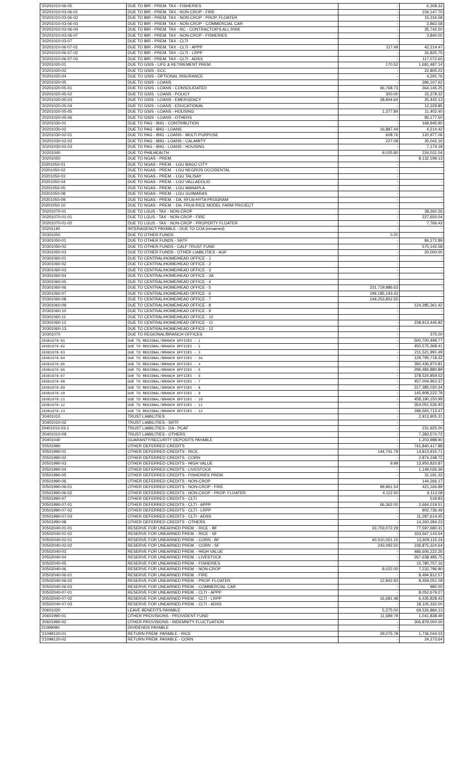| '20201010-06-05 | DUE TO BIR - PREM. TAX - FISHERIES | - | 6,308.32 |
| '20201010-03-06-01 | DUE TO BIR - PREM. TAX - NON-CROP - FIRE | - | 234,147.70 |
| '20201010-03-06-02 | DUE TO BIR - PREM. TAX - NON-CROP - PROP. FLOATER | - | 15,316.58 |
| '20201010-03-06-03 | DUE TO BIR - PREM. TAX - NON-CROP - COMMERCIAL CAR | - | 3,863.58 |
| '20201010-03-06-04 | DUE TO BIR - PREM. TAX - NC - CONTRACTOR'S ALL RISK | - | 35,742.50 |
| '20201010-03-06-07 | DUE TO BIR - PREM. TAX - NON-CROP - FISHERIES | - | 3,840.00 |
| '20201010-03-07 | DUE TO BIR - PREM. TAX - CLTI | - | - |
| '20201010-06-07-01 | DUE TO BIR - PREM. TAX - CLTI - APPP | 117.49 | 42,214.47 |
| '20201010-06-07-02 | DUE TO BIR - PREM. TAX - CLTI - LRPP | - | 26,825.75 |
| '20201010-06-07-03 | DUE TO BIR - PREM. TAX - CLTI - ADSS | - | 117,072.60 |
| '20201020-01 | DUE TO GSIS - LIFE & RETIREMENT PREM. | 170.52 | 1,681,487.14 |
| '20201020-02 | DUE TO GSIS - ECC | - | 22,805.22 |
| '20201020-04 | DUE TO GSIS - OPTIONAL INSURANCE | - | 4,291.76 |
| '20201020-05 | DUE TO GSIS - LOANS | - | 396,107.62 |
| '20201020-05-01 | DUE TO GSIS - LOANS - CONSOLIDATED | 66,768.73 | 364,145.25 |
| '20201020-05-02 | DUE TO GSIS - LOANS - POLICY | 300.00 | 15,378.32 |
| '20201020-05-03 | DUE TO GSIS - LOANS - EMERGENCY | 28,844.64 | 25,442.13 |
| '20201020-05-04 | DUE TO GSIS - LOANS - EDUCATIONAL | - | 12,329.85 |
| '20201020-05-05 | DUE TO GSIS - LOANS - HOUSING | 1,377.84 | 11,402.40 |
| '20201020-05-06 | DUE TO GSIS - LOANS - OTHERS | - | 95,177.50 |
| '20201030-01 | DUE TO PAG - IBIG - CONTRIBUTION | - | 168,945.90 |
| '20201030-02 | DUE TO PAG - IBIG - LOANS | 16,887.44 | 4,214.42 |
| '20201030-02-01 | DUE TO PAG - IBIG - LOANS - MULTI PURPOSE | 608.76 | 120,977.06 |
| '20201030-02-02 | DUE TO PAG - IBIG - LOANS - CALAMITY | 227.08 | 35,042.16 |
| '20201030-02-03 | DUE TO PAG - IBIG - LOANS - HOUSING | - | 7,174.18 |
| '20201040 | DUE TO PHILHEALTH | 9,025.80 | 224,031.04 |
| '20201050 | DUE TO NGAS - PREM. | - | 8,132,199.13 |
| 20201050-01 | DUE TO NGAS - PREM. - LGU BAGO CITY | - | - |
| 20201050-02 | DUE TO NGAS - PREM. - LGU NEGROS OCCIDENTAL | - | - |
| 20201050-03 | DUE TO NGAS - PREM. - LGU TALISAY | - | - |
| 20201050-04 | DUE TO NGAS - PREM. - LGU VALLADOLID | - | - |
| 20201050-05 | DUE TO NGAS - PREM. - LGU MANAPLA | - | - |
| 20201050-08 | DUE TO NGAS - PREM. - LGU GUIMARAS | - | - |
| 20201050-09 | DUE TO NGAS - PREM. - DA, RFU6-HYTA PROGRAM | - | - |
| 20201050-10 | DUE TO NGAS - PREM. - DA, FRU6-RICE MODEL FARM PROJECT | - | - |
| '20201070-01 | DUE TO LGUS - TAX - NON-CROP | - | 38,260.26 |
| '20201070-01-01 | DUE TO LGUS - TAX - NON-CROP - FIRE | - | 227,650.04 |
| '20201070-01-02 | DUE TO LGUS - TAX - NON-CROP - PROPERTY FLOATER | - | 7,766.43 |
| '20201140 | INTERAGENCY PAYABLE - DUE TO COA (renamed) | - | - |
| '20301050 | DUE TO OTHER FUNDS | 0.20 | - |
| '20301050-01 | DUE TO OTHER FUNDS - SRTF | - | 84,272.89 |
| '20301050-02 | DUE TO OTHER FUNDS - CALF TRUST FUND | - | 575,142.58 |
| '20301050-03 | DUE TO OTHER FUNDS - OTHER LIABILITIES - AGF | - | 20,000.00 |
| '20301060-01 | DUE TO CENTRAL/HOME/HEAD OFFICE - 1 | - | - |
| '20301060-02 | DUE TO CENTRAL/HOME/HEAD OFFICE - 2 | - | - |
| '20301060-03 | DUE TO CENTRAL/HOME/HEAD OFFICE - 3 | - | - |
| '20301060-04 | DUE TO CENTRAL/HOME/HEAD OFFICE - 3A | - | - |
| '20301060-05 | DUE TO CENTRAL/HOME/HEAD OFFICE - 4 | - | - |
| '20301060-06 | DUE TO CENTRAL/HOME/HEAD OFFICE - 5 | 231,719,986.63 | - |
| '20301060-07 | DUE TO CENTRAL/HOME/HEAD OFFICE - 6 | 199,185,193.43 | - |
| '20301060-08 | DUE TO CENTRAL/HOME/HEAD OFFICE - 7 | 149,253,852.55 | - |
| '20301060-09 | DUE TO CENTRAL/HOME/HEAD OFFICE - 8 | - | 124,285,361.42 |
| '20301060-10 | DUE TO CENTRAL/HOME/HEAD OFFICE - 9 | - | - |
| '20301060-11 | DUE TO CENTRAL/HOME/HEAD OFFICE - 10 | - | - |
| '20301060-12 | DUE TO CENTRAL/HOME/HEAD OFFICE - 11 | - | 238,913,445.82 |
| '20301060-13 | DUE TO CENTRAL/HOME/HEAD OFFICE - 12 | - | - |
| '20301070 | DUE TO REGIONAL/BRANCH OFFICES | - | 375.00 |
| 20301070-01 | DUE TO REGIONAL/BRANCH OFFICES - 1 | - | 500,700,499.77 |
| 20301070-02 | DUE TO REGIONAL/BRANCH OFFICES - 2 | - | 450,575,368.41 |
| 20301070-03 | DUE TO REGIONAL/BRANCH OFFICES - 3 | - | 211,521,991.49 |
| 20301070-04 | DUE TO REGIONAL/BRANCH OFFICES - 3A | - | 129,795,718.32 |
| 20301070-05 | DUE TO REGIONAL/BRANCH OFFICES - 4 | - | 392,436,970.81 |
| 20301070-06 | DUE TO REGIONAL/BRANCH OFFICES - 5 | - | 296,484,880.89 |
| 20301070-07 | DUE TO REGIONAL/BRANCH OFFICES - 6 | - | 378,524,859.52 |
| 20301070-08 | DUE TO REGIONAL/BRANCH OFFICES - 7 | - | 457,004,963.37 |
| 20301070-09 | DUE TO REGIONAL/BRANCH OFFICES - 8 | - | 317,385,030.34 |
| 20301070-10 | DUE TO REGIONAL/BRANCH OFFICES - 9 | - | 145,908,222.78 |
| 20301070-11 | DUE TO REGIONAL/BRANCH OFFICES - 10 | - | 458,190,150.99 |
| 20301070-12 | DUE TO REGIONAL/BRANCH OFFICES - 11 | - | 354,051,536.93 |
| 20301070-13 | DUE TO REGIONAL/BRANCH OFFICES - 12 | - | 186,565,713.47 |
| '20401010 | TRUST LIABILITIES | - | 2,913,905.31 |
| '20401010-02 | TRUST LIABILITIES - SRTF | - | - |
| 20401010-03-1 | TRUST LIABILITIES - DA - PCAF | - | 231,925.00 |
| '20401010-09 | TRUST LIABILITIES - OTHERS | - | 7,383,570.72 |
| '20401040 | GUARANTY/SECURITY DEPOSITS PAYABLE | - | 1,203,988.90 |
| '20501990 | OTHER DEFERRED CREDITS | - | 741,840,417.88 |
| '20501990-01 | OTHER DEFERRED CREDITS - RICE | 144,741.79 | 14,813,915.71 |
| '20501990-02 | OTHER DEFERRED CREDITS - CORN | - | 2,874,248.72 |
| '20501990-03 | OTHER DEFERRED CREDITS - HIGH VALUE | 9.99 | 13,950,820.87 |
| '20501990-04 | OTHER DEFERRED CREDITS - LIVESTOCK | - | 1,149,026.39 |
| '20501990-05 | OTHER DEFERRED CREDITS - FISHERIES PREM. | - | 31,191.32 |
| '20501990-06 | OTHER DEFERRED CREDITS - NON-CROP | - | 144,266.17 |
| '20501990-06-01 | OTHER DEFERRED CREDITS - NON-CROP - FIRE | 99,961.54 | 421,166.89 |
| '20501990-06-02 | OTHER DEFERRED CREDITS - NON-CROP - PROP. FLOATER | 4,112.50 | 9,113.08 |
| '20501990-07 | OTHER DEFERRED CREDITS - CLTI | - | 519.83 |
| '20501990-07-01 | OTHER DEFERRED CREDITS - CLTI - APPP | 66,362.00 | 2,664,019.51 |
| '20501990-07-02 | OTHER DEFERRED CREDITS - CLTI - LRPP | - | 902,736.49 |
| '20501990-07-03 | OTHER DEFERRED CREDITS - CLTI - ADSS | - | 11,287,614.45 |
| '20501990-08 | OTHER DEFERRED CREDITS - OTHERS | - | 14,260,284.23 |
| '20502040-01-01 | RESERVE FOR UNEARNED PREM. - RICE - BF | 33,703,072.29 | 77,597,680.31 |
| '20502040-01-02 | RESERVE FOR UNEARNED PREM. - RICE - SF | - | 333,567,143.54 |
| '20502040-02-01 | RESERVE FOR UNEARNED PREM. - CORN - BF | 40,510,051.15 | 13,929,115.24 |
| '20502040-02-02 | RESERVE FOR UNEARNED PREM. - CORN - SF | 243,092.50 | 236,875,324.64 |
| '20502040-03 | RESERVE FOR UNEARNED PREM. - HIGH VALUE | - | 486,606,222.26 |
| '20502040-04 | RESERVE FOR UNEARNED PREM. - LIVESTOCK | - | 267,638,485.75 |
| '20502040-05 | RESERVE FOR UNEARNED PREM. - FISHERIES | - | 15,780,757.16 |
| '20502040-06 | RESERVE FOR UNEARNED PREM. - NON-CROP | 8,022.00 | 7,232,796.90 |
| '20502040-06-01 | RESERVE FOR UNEARNED PREM. - FIRE | - | 8,494,812.57 |
| '20502040-06-02 | RESERVE FOR UNEARNED PREM. - PROP. FLOATER | 12,842.93 | 8,459,051.09 |
| '20502040-06-03 | RESERVE FOR UNEARNED PREM. - COMMERCIAL CAR | - | 980.00 |
| '20502040-07-01 | RESERVE FOR UNEARNED PREM. - CLTI - APPP | - | 8,052,679.27 |
| '20502040-07-02 | RESERVE FOR UNEARNED PREM. - CLTI - LRPP | 16,681.48 | 6,435,828.43 |
| '20502040-07-03 | RESERVE FOR UNEARNED PREM. - CLTI - ADSS | - | 18,105,332.00 |
| '20601020 | LEAVE BENEFITS PAYABLE | 5,275.00 | 69,526,884.13 |
| '20601990-01 | OTHER PROVISIONS - PROVIDENT FUND | 11,689.79 | 1,041,838.49 |
| '20601990-02 | OTHER PROVISIONS - INDEMNITY FLUCTUATION | - | 306,879,000.00 |
| 21099090 | DIVIDENDS PAYABLE | - | - |
| '21099120-01 | RETURN PREM. PAYABLE - RICE | 29,075.78 | 1,736,044.03 |
| '21099120-02 | RETURN PREM. PAYABLE - CORN | - | 24,273.64 |